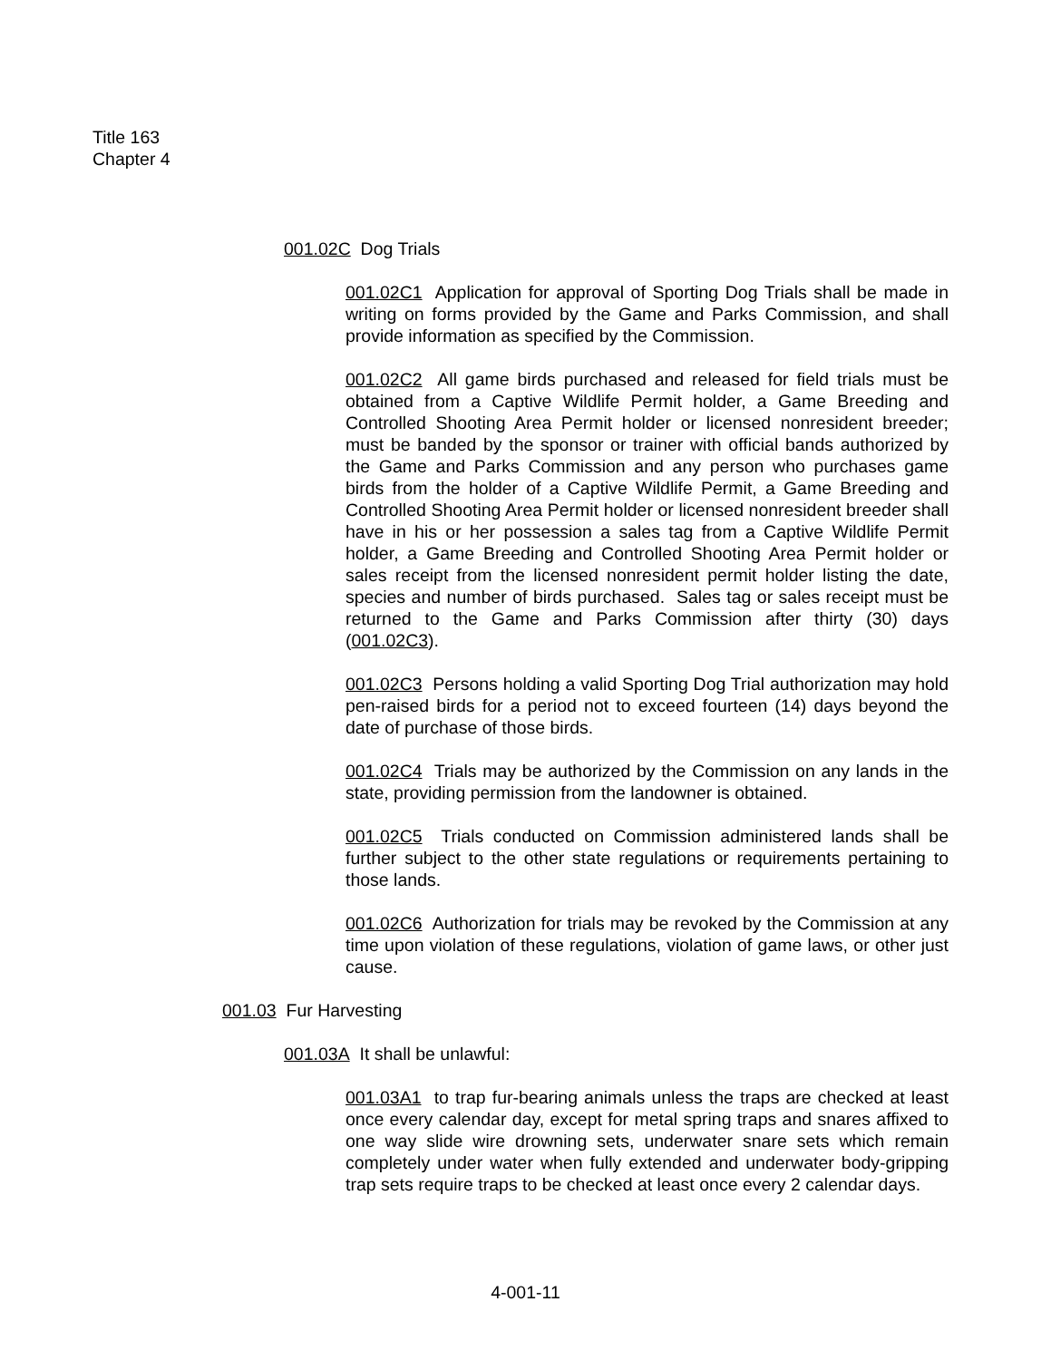Title 163
Chapter 4
001.02C Dog Trials
001.02C1 Application for approval of Sporting Dog Trials shall be made in writing on forms provided by the Game and Parks Commission, and shall provide information as specified by the Commission.
001.02C2 All game birds purchased and released for field trials must be obtained from a Captive Wildlife Permit holder, a Game Breeding and Controlled Shooting Area Permit holder or licensed nonresident breeder; must be banded by the sponsor or trainer with official bands authorized by the Game and Parks Commission and any person who purchases game birds from the holder of a Captive Wildlife Permit, a Game Breeding and Controlled Shooting Area Permit holder or licensed nonresident breeder shall have in his or her possession a sales tag from a Captive Wildlife Permit holder, a Game Breeding and Controlled Shooting Area Permit holder or sales receipt from the licensed nonresident permit holder listing the date, species and number of birds purchased. Sales tag or sales receipt must be returned to the Game and Parks Commission after thirty (30) days (001.02C3).
001.02C3 Persons holding a valid Sporting Dog Trial authorization may hold pen-raised birds for a period not to exceed fourteen (14) days beyond the date of purchase of those birds.
001.02C4 Trials may be authorized by the Commission on any lands in the state, providing permission from the landowner is obtained.
001.02C5 Trials conducted on Commission administered lands shall be further subject to the other state regulations or requirements pertaining to those lands.
001.02C6 Authorization for trials may be revoked by the Commission at any time upon violation of these regulations, violation of game laws, or other just cause.
001.03 Fur Harvesting
001.03A It shall be unlawful:
001.03A1 to trap fur-bearing animals unless the traps are checked at least once every calendar day, except for metal spring traps and snares affixed to one way slide wire drowning sets, underwater snare sets which remain completely under water when fully extended and underwater body-gripping trap sets require traps to be checked at least once every 2 calendar days.
4-001-11